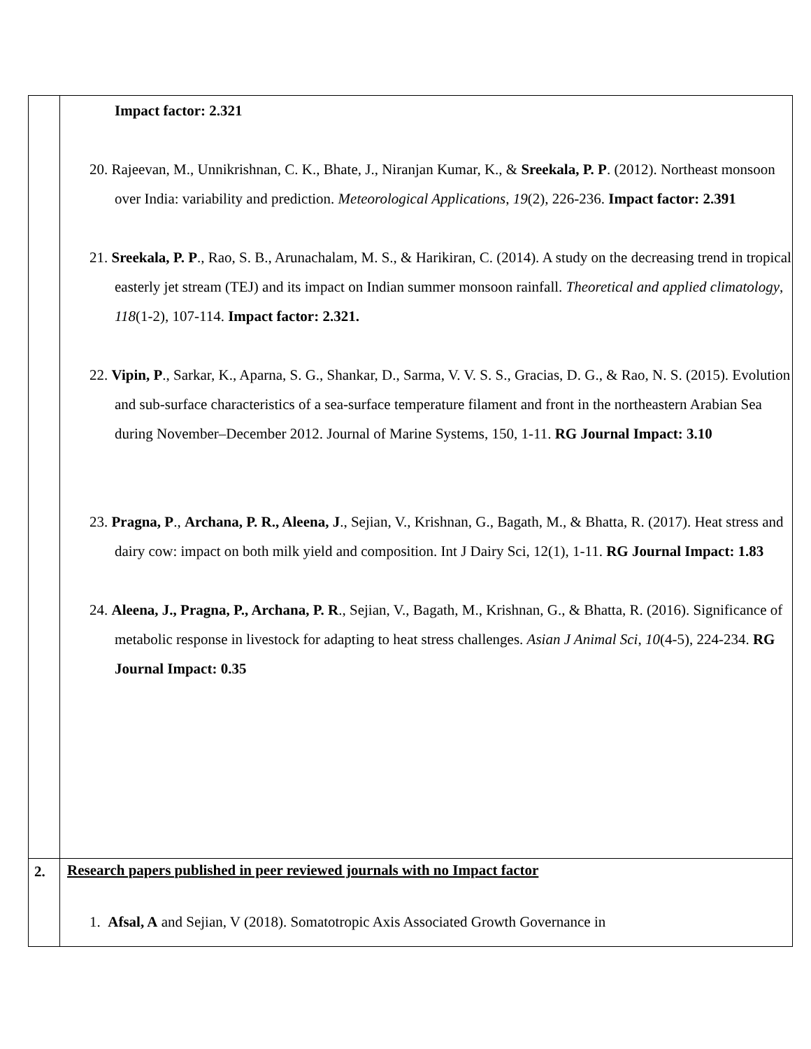| | Impact factor: 2.321 20. Rajeevan, M., Unnikrishnan, C. K., Bhate, J., Niranjan Kumar, K., & Sreekala, P. P . (2012). Northeast monsoon over India: variability and prediction. Meteorological Applications , 19 (2), 226-236. Impact factor: 2.391 21. Sreekala, P. P ., Rao, S. B., Arunachalam, M. S., & Harikiran, C. (2014). A study on the decreasing trend in tropical easterly jet stream (TEJ) and its impact on Indian summer monsoon rainfall. Theoretical and applied climatology , 118 (1-2), 107-114. Impact factor: 2.321. 22. Vipin, P ., Sarkar, K., Aparna, S. G., Shankar, D., Sarma, V. V. S. S., Gracias, D. G., & Rao, N. S. (2015). Evolution and sub-surface characteristics of a sea-surface temperature filament and front in the northeastern Arabian Sea during November–December 2012. Journal of Marine Systems, 150, 1-11. RG Journal Impact: 3.10 23. Pragna, P ., Archana, P. R., Aleena, J ., Sejian, V., Krishnan, G., Bagath, M., & Bhatta, R. (2017). Heat stress and dairy cow: impact on both milk yield and composition. Int J Dairy Sci, 12(1), 1-11. RG Journal Impact: 1.83 24. Aleena, J., Pragna, P., Archana, P. R ., Sejian, V., Bagath, M., Krishnan, G., & Bhatta, R. (2016). Significance of metabolic response in livestock for adapting to heat stress challenges. Asian J Animal Sci , 10 (4-5), 224-234. RG Journal Impact: 0.35 |
| 2. | Research papers published in peer reviewed journals with no Impact factor 1. Afsal, A and Sejian, V (2018). Somatotropic Axis Associated Growth Governance in |